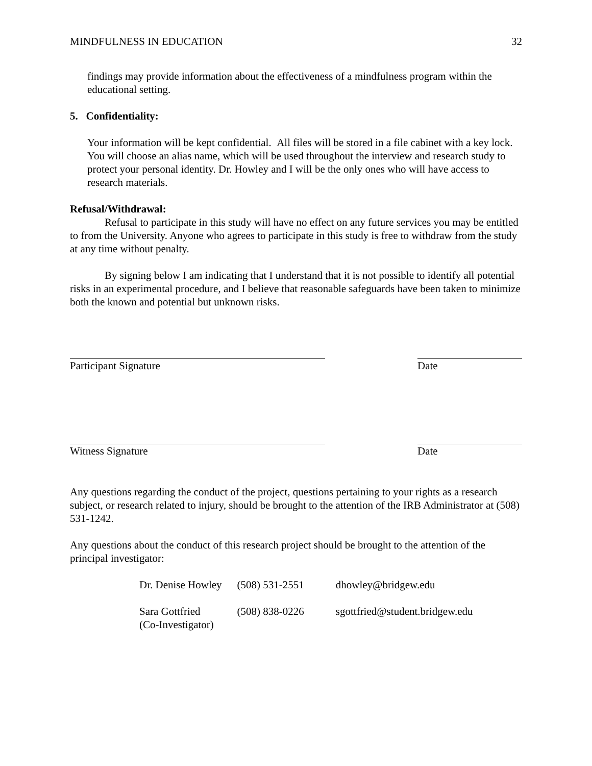MINDFULNESS IN EDUCATION 32
findings may provide information about the effectiveness of a mindfulness program within the educational setting.
5. Confidentiality:
Your information will be kept confidential. All files will be stored in a file cabinet with a key lock. You will choose an alias name, which will be used throughout the interview and research study to protect your personal identity. Dr. Howley and I will be the only ones who will have access to research materials.
Refusal/Withdrawal:
Refusal to participate in this study will have no effect on any future services you may be entitled to from the University. Anyone who agrees to participate in this study is free to withdraw from the study at any time without penalty.
By signing below I am indicating that I understand that it is not possible to identify all potential risks in an experimental procedure, and I believe that reasonable safeguards have been taken to minimize both the known and potential but unknown risks.
Participant Signature Date
Witness Signature Date
Any questions regarding the conduct of the project, questions pertaining to your rights as a research subject, or research related to injury, should be brought to the attention of the IRB Administrator at (508) 531-1242.
Any questions about the conduct of this research project should be brought to the attention of the principal investigator:
| Dr. Denise Howley | (508) 531-2551 | dhowley@bridgew.edu |
| Sara Gottfried (Co-Investigator) | (508) 838-0226 | sgottfried@student.bridgew.edu |